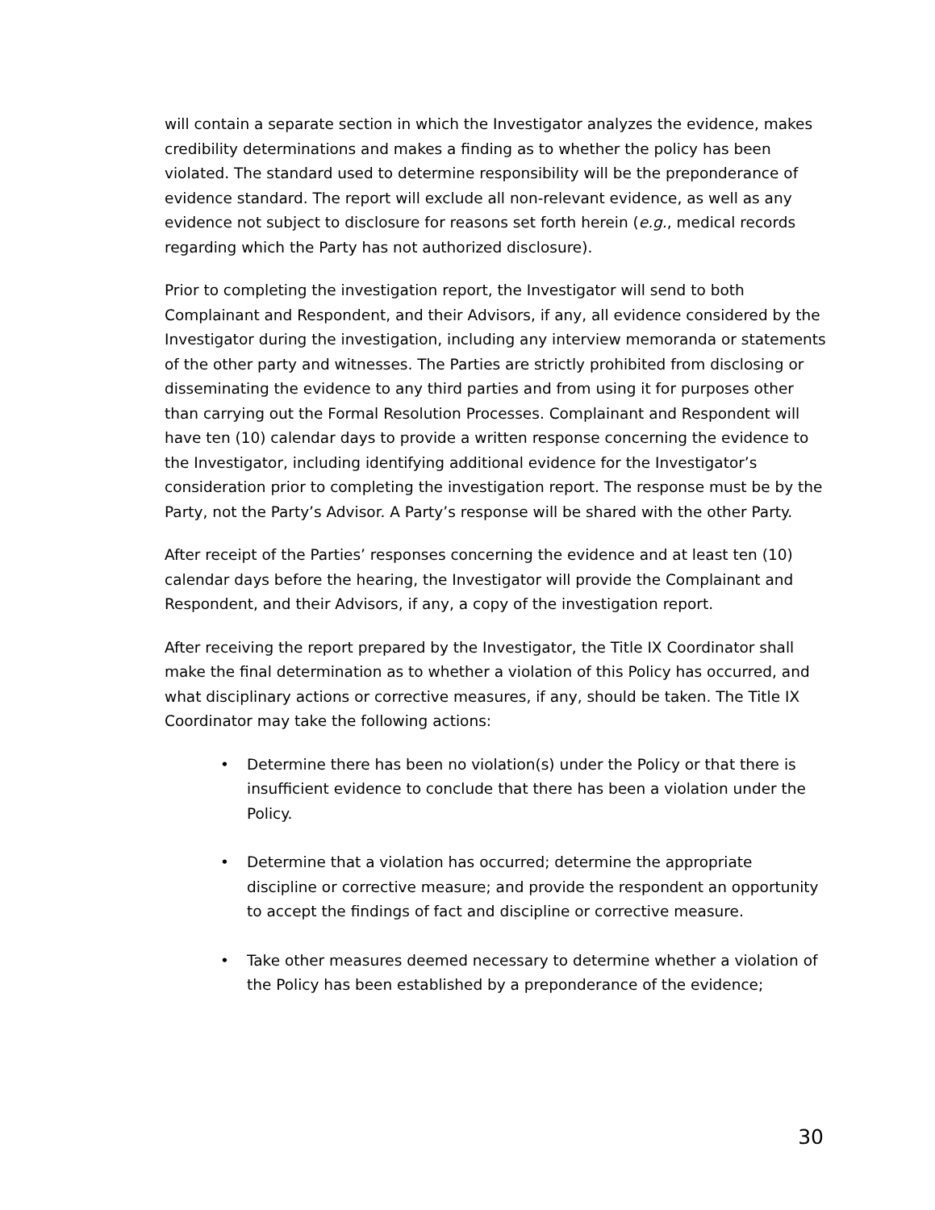will contain a separate section in which the Investigator analyzes the evidence, makes credibility determinations and makes a finding as to whether the policy has been violated. The standard used to determine responsibility will be the preponderance of evidence standard. The report will exclude all non-relevant evidence, as well as any evidence not subject to disclosure for reasons set forth herein (e.g., medical records regarding which the Party has not authorized disclosure).
Prior to completing the investigation report, the Investigator will send to both Complainant and Respondent, and their Advisors, if any, all evidence considered by the Investigator during the investigation, including any interview memoranda or statements of the other party and witnesses. The Parties are strictly prohibited from disclosing or disseminating the evidence to any third parties and from using it for purposes other than carrying out the Formal Resolution Processes. Complainant and Respondent will have ten (10) calendar days to provide a written response concerning the evidence to the Investigator, including identifying additional evidence for the Investigator’s consideration prior to completing the investigation report. The response must be by the Party, not the Party’s Advisor. A Party’s response will be shared with the other Party.
After receipt of the Parties’ responses concerning the evidence and at least ten (10) calendar days before the hearing, the Investigator will provide the Complainant and Respondent, and their Advisors, if any, a copy of the investigation report.
After receiving the report prepared by the Investigator, the Title IX Coordinator shall make the final determination as to whether a violation of this Policy has occurred, and what disciplinary actions or corrective measures, if any, should be taken. The Title IX Coordinator may take the following actions:
• Determine there has been no violation(s) under the Policy or that there is insufficient evidence to conclude that there has been a violation under the Policy.
• Determine that a violation has occurred; determine the appropriate discipline or corrective measure; and provide the respondent an opportunity to accept the findings of fact and discipline or corrective measure.
• Take other measures deemed necessary to determine whether a violation of the Policy has been established by a preponderance of the evidence;
30